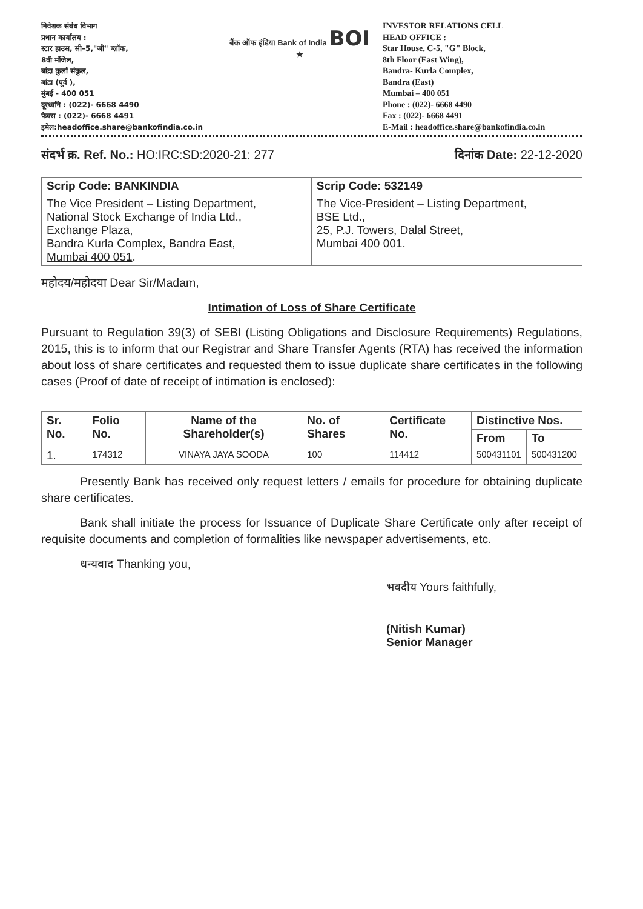निवेशक संबंध विभाग
प्रधान कार्यालय :
स्टार हाउस, सी–5,"जी" ब्लॉक,
8वी मंजिल,
बांद्रा कुर्ला संकुल,
बांद्रा (पूर्व ),
मुंबई - 400 051
दूरध्वनि : (022)- 6668 4490
फैक्स : (022)- 6668 4491
इमेल:headoffice.share@bankofindia.co.in
बैंक ऑफ इंडिया Bank of India BOI ★
INVESTOR RELATIONS CELL
HEAD OFFICE :
Star House, C-5, "G" Block,
8th Floor (East Wing),
Bandra- Kurla Complex,
Bandra (East)
Mumbai – 400 051
Phone : (022)- 6668 4490
Fax : (022)- 6668 4491
E-Mail : headoffice.share@bankofindia.co.in
संदर्भ क्र. Ref. No.: HO:IRC:SD:2020-21: 277
दिनांक Date: 22-12-2020
| Scrip Code: BANKINDIA | Scrip Code: 532149 |
| --- | --- |
| The Vice President – Listing Department, National Stock Exchange of India Ltd., Exchange Plaza, Bandra Kurla Complex, Bandra East, Mumbai 400 051 . | The Vice-President – Listing Department, BSE Ltd., 25, P.J. Towers, Dalal Street, Mumbai 400 001 . |
महोदय/महोदया Dear Sir/Madam,
Intimation of Loss of Share Certificate
Pursuant to Regulation 39(3) of SEBI (Listing Obligations and Disclosure Requirements) Regulations, 2015, this is to inform that our Registrar and Share Transfer Agents (RTA) has received the information about loss of share certificates and requested them to issue duplicate share certificates in the following cases (Proof of date of receipt of intimation is enclosed):
| Sr. No. | Folio No. | Name of the Shareholder(s) | No. of Shares | Certificate No. | Distinctive Nos. | |
| --- | --- | --- | --- | --- | --- | --- |
| | | | | | From | To |
| 1. | 174312 | VINAYA JAYA SOODA | 100 | 114412 | 500431101 | 500431200 |
Presently Bank has received only request letters / emails for procedure for obtaining duplicate share certificates.
Bank shall initiate the process for Issuance of Duplicate Share Certificate only after receipt of requisite documents and completion of formalities like newspaper advertisements, etc.
धन्यवाद Thanking you,
भवदीय Yours faithfully,
(Nitish Kumar)
Senior Manager